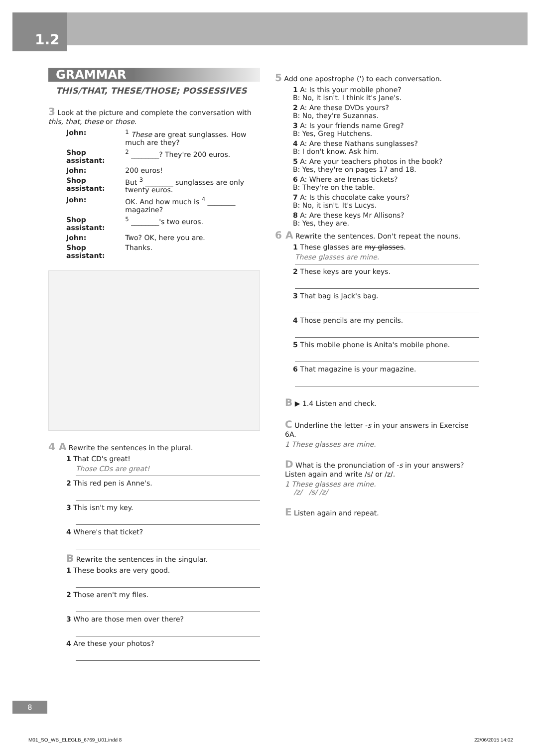1.2
GRAMMAR
THIS/THAT, THESE/THOSE; POSSESSIVES
3 Look at the picture and complete the conversation with this, that, these or those.
| John: | <sup>1</sup> These are great sunglasses. How much are they? |
| Shop assistant: | <sup>2</sup> ________? They're 200 euros. |
| John: | 200 euros! |
| Shop assistant: | But <sup>3</sup> ________ sunglasses are only twenty euros. |
| John: | OK. And how much is <sup>4</sup> ________ magazine? |
| Shop assistant: | <sup>5</sup> ________'s two euros. |
| John: | Two? OK, here you are. |
| Shop assistant: | Thanks. |
4 A Rewrite the sentences in the plural.
1 That CD's great!
Those CDs are great!
2 This red pen is Anne's.
3 This isn't my key.
4 Where's that ticket?
B Rewrite the sentences in the singular.
1 These books are very good.
2 Those aren't my files.
3 Who are those men over there?
4 Are these your photos?
5 Add one apostrophe (') to each conversation.
1 A: Is this your mobile phone?
B: No, it isn't. I think it's Jane's.
2 A: Are these DVDs yours?
B: No, they're Suzannas.
3 A: Is your friends name Greg?
B: Yes, Greg Hutchens.
4 A: Are these Nathans sunglasses?
B: I don't know. Ask him.
5 A: Are your teachers photos in the book?
B: Yes, they're on pages 17 and 18.
6 A: Where are Irenas tickets?
B: They're on the table.
7 A: Is this chocolate cake yours?
B: No, it isn't. It's Lucys.
8 A: Are these keys Mr Allisons?
B: Yes, they are.
6 A Rewrite the sentences. Don't repeat the nouns.
1 These glasses are my glasses.
These glasses are mine.
2 These keys are your keys.
3 That bag is Jack's bag.
4 Those pencils are my pencils.
5 This mobile phone is Anita's mobile phone.
6 That magazine is your magazine.
B ▶ 1.4 Listen and check.
C Underline the letter -s in your answers in Exercise 6A.
1 These glasses are mine.
D What is the pronunciation of -s in your answers? Listen again and write /s/ or /z/.
1 These glasses are mine.
/z/ /s/ /z/
E Listen again and repeat.
8
M01_SO_WB_ELEGLB_6769_U01.indd 8
22/06/2015 14:02